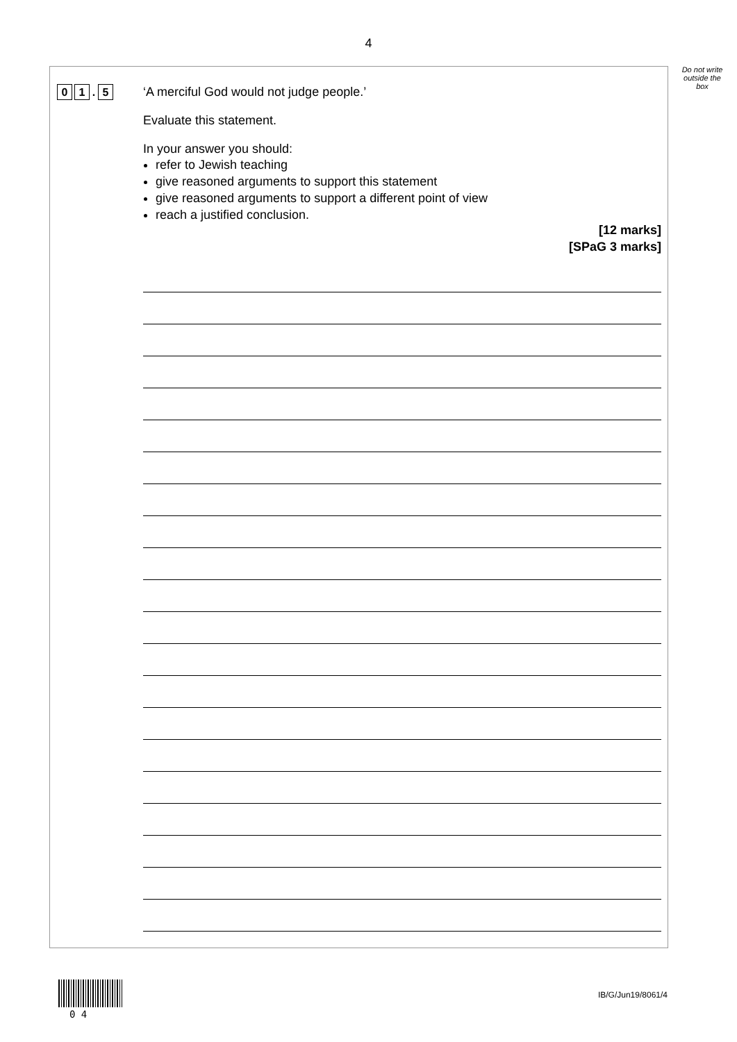4
Do not write outside the box
0 1. 5
‘A merciful God would not judge people.’
Evaluate this statement.
In your answer you should:
refer to Jewish teaching
give reasoned arguments to support this statement
give reasoned arguments to support a different point of view
reach a justified conclusion.
[12 marks]
[SPaG 3 marks]
0 4
IB/G/Jun19/8061/4